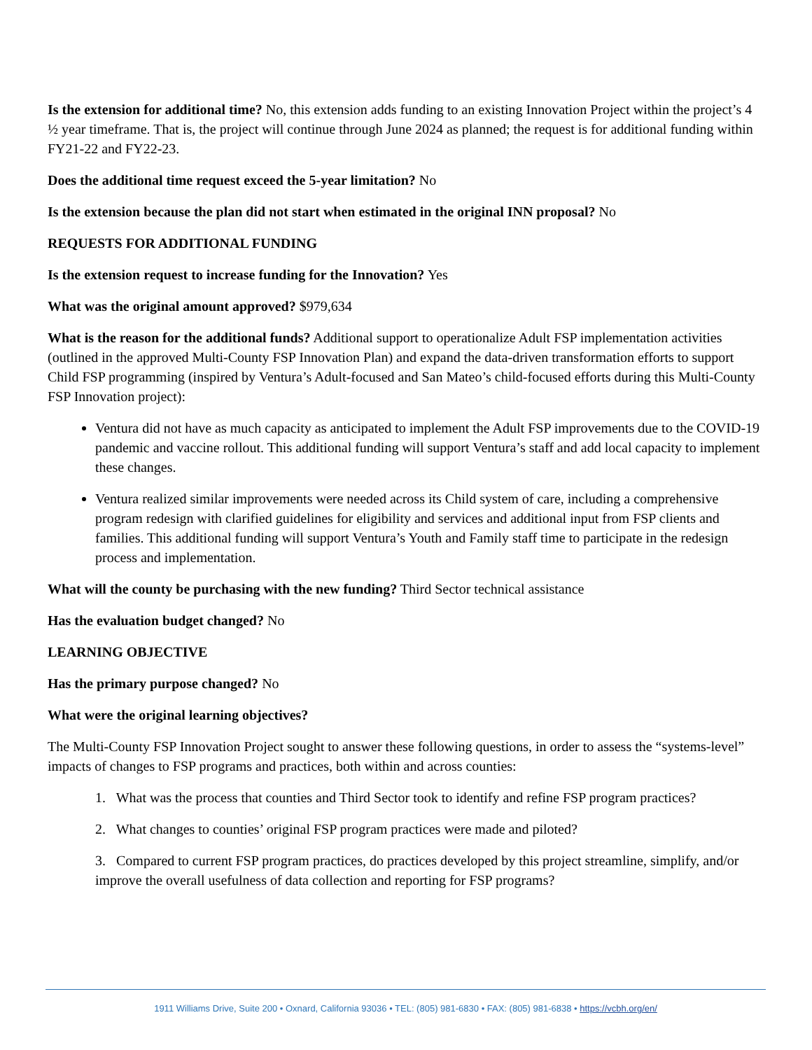Is the extension for additional time? No, this extension adds funding to an existing Innovation Project within the project’s 4 ½ year timeframe. That is, the project will continue through June 2024 as planned; the request is for additional funding within FY21-22 and FY22-23.
Does the additional time request exceed the 5-year limitation? No
Is the extension because the plan did not start when estimated in the original INN proposal? No
REQUESTS FOR ADDITIONAL FUNDING
Is the extension request to increase funding for the Innovation? Yes
What was the original amount approved? $979,634
What is the reason for the additional funds? Additional support to operationalize Adult FSP implementation activities (outlined in the approved Multi-County FSP Innovation Plan) and expand the data-driven transformation efforts to support Child FSP programming (inspired by Ventura’s Adult-focused and San Mateo’s child-focused efforts during this Multi-County FSP Innovation project):
Ventura did not have as much capacity as anticipated to implement the Adult FSP improvements due to the COVID-19 pandemic and vaccine rollout. This additional funding will support Ventura’s staff and add local capacity to implement these changes.
Ventura realized similar improvements were needed across its Child system of care, including a comprehensive program redesign with clarified guidelines for eligibility and services and additional input from FSP clients and families. This additional funding will support Ventura’s Youth and Family staff time to participate in the redesign process and implementation.
What will the county be purchasing with the new funding? Third Sector technical assistance
Has the evaluation budget changed? No
LEARNING OBJECTIVE
Has the primary purpose changed? No
What were the original learning objectives?
The Multi-County FSP Innovation Project sought to answer these following questions, in order to assess the “systems-level” impacts of changes to FSP programs and practices, both within and across counties:
1. What was the process that counties and Third Sector took to identify and refine FSP program practices?
2. What changes to counties’ original FSP program practices were made and piloted?
3. Compared to current FSP program practices, do practices developed by this project streamline, simplify, and/or improve the overall usefulness of data collection and reporting for FSP programs?
1911 Williams Drive, Suite 200 • Oxnard, California 93036 • TEL: (805) 981-6830 • FAX: (805) 981-6838 • https://vcbh.org/en/